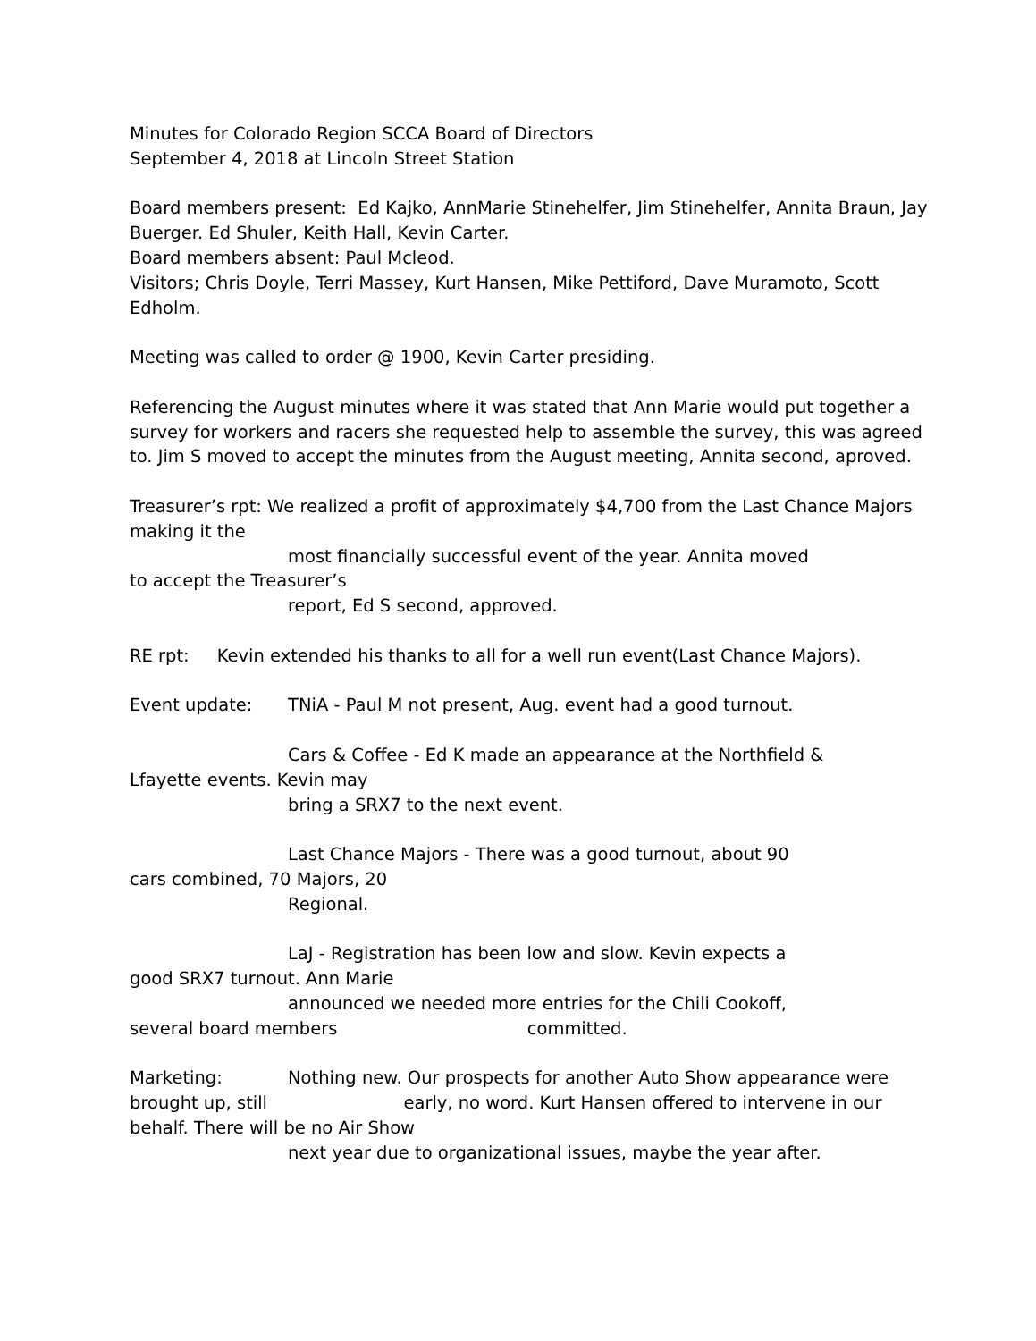Minutes for Colorado Region SCCA Board of Directors
September 4, 2018 at Lincoln Street Station
Board members present: Ed Kajko, AnnMarie Stinehelfer, Jim Stinehelfer, Annita Braun, Jay Buerger. Ed Shuler, Keith Hall, Kevin Carter.
Board members absent: Paul Mcleod.
Visitors; Chris Doyle, Terri Massey, Kurt Hansen, Mike Pettiford, Dave Muramoto, Scott Edholm.
Meeting was called to order @ 1900, Kevin Carter presiding.
Referencing the August minutes where it was stated that Ann Marie would put together a survey for workers and racers she requested help to assemble the survey, this was agreed to. Jim S moved to accept the minutes from the August meeting, Annita second, aproved.
Treasurer’s rpt: We realized a profit of approximately $4,700 from the Last Chance Majors making it the
most financially successful event of the year. Annita moved
to accept the Treasurer’s
report, Ed S second, approved.
RE rpt: Kevin extended his thanks to all for a well run event(Last Chance Majors).
Event update: TNiA - Paul M not present, Aug. event had a good turnout.
Cars & Coffee - Ed K made an appearance at the Northfield &
Lfayette events. Kevin may
bring a SRX7 to the next event.
Last Chance Majors - There was a good turnout, about 90
cars combined, 70 Majors, 20
Regional.
LaJ - Registration has been low and slow. Kevin expects a
good SRX7 turnout. Ann Marie
announced we needed more entries for the Chili Cookoff,
several board members committed.
Marketing: Nothing new. Our prospects for another Auto Show appearance were brought up, still early, no word. Kurt Hansen offered to intervene in our behalf. There will be no Air Show
next year due to organizational issues, maybe the year after.